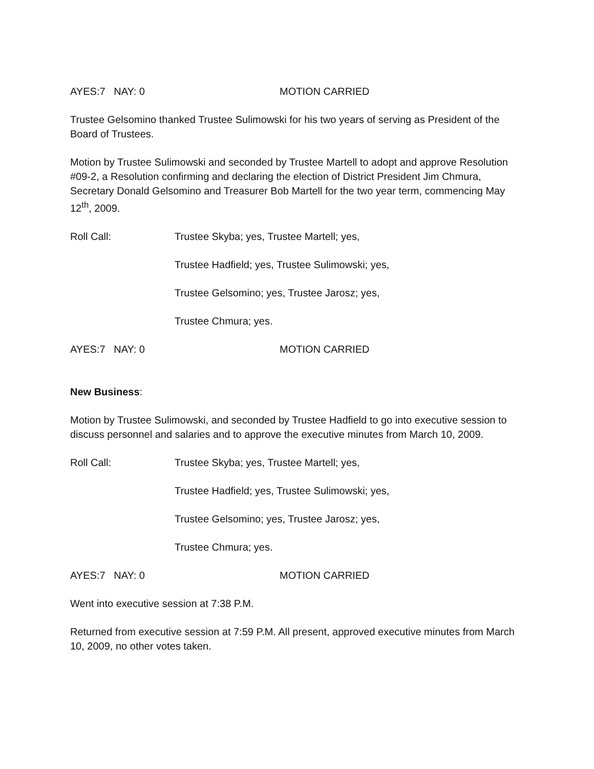AYES:7 NAY: 0 MOTION CARRIED
Trustee Gelsomino thanked Trustee Sulimowski for his two years of serving as President of the Board of Trustees.
Motion by Trustee Sulimowski and seconded by Trustee Martell to adopt and approve Resolution #09-2, a Resolution confirming and declaring the election of District President Jim Chmura, Secretary Donald Gelsomino and Treasurer Bob Martell for the two year term, commencing May 12<sup>th</sup>, 2009.
Roll Call: Trustee Skyba; yes, Trustee Martell; yes,
Trustee Hadfield; yes, Trustee Sulimowski; yes,
Trustee Gelsomino; yes, Trustee Jarosz; yes,
Trustee Chmura; yes.
AYES:7 NAY: 0 MOTION CARRIED
New Business:
Motion by Trustee Sulimowski, and seconded by Trustee Hadfield to go into executive session to discuss personnel and salaries and to approve the executive minutes from March 10, 2009.
Roll Call: Trustee Skyba; yes, Trustee Martell; yes,
Trustee Hadfield; yes, Trustee Sulimowski; yes,
Trustee Gelsomino; yes, Trustee Jarosz; yes,
Trustee Chmura; yes.
AYES:7 NAY: 0 MOTION CARRIED
Went into executive session at 7:38 P.M.
Returned from executive session at 7:59 P.M. All present, approved executive minutes from March 10, 2009, no other votes taken.